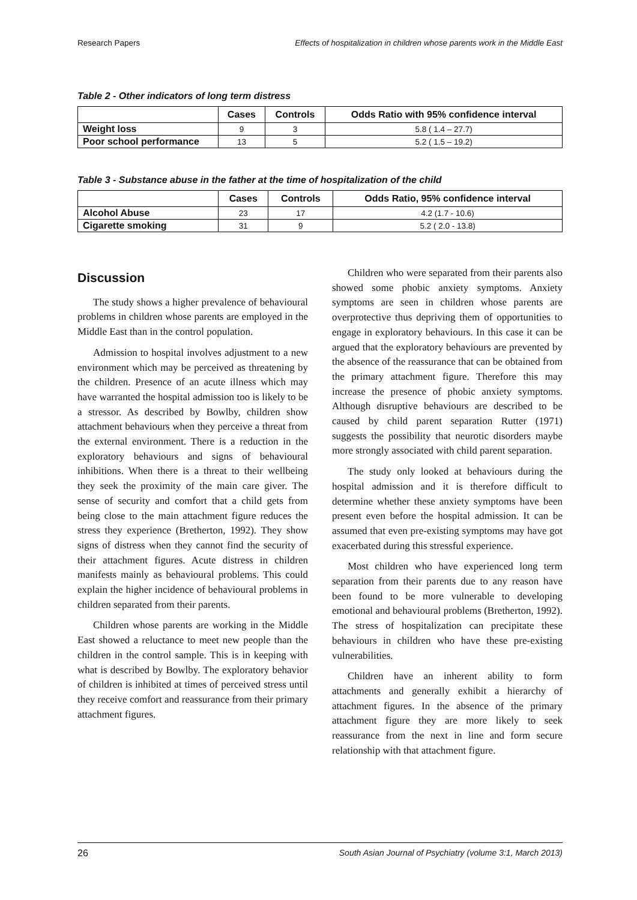Research Papers Effects of hospitalization in children whose parents work in the Middle East
Table 2 - Other indicators of long term distress
| | Cases | Controls | Odds Ratio with 95% confidence interval |
| --- | --- | --- | --- |
| Weight loss | 9 | 3 | 5.8 ( 1.4 – 27.7) |
| Poor school performance | 13 | 5 | 5.2 ( 1.5 – 19.2) |
Table 3 - Substance abuse in the father at the time of hospitalization of the child
| | Cases | Controls | Odds Ratio, 95% confidence interval |
| --- | --- | --- | --- |
| Alcohol Abuse | 23 | 17 | 4.2 (1.7 - 10.6) |
| Cigarette smoking | 31 | 9 | 5.2 ( 2.0 - 13.8) |
Discussion
The study shows a higher prevalence of behavioural problems in children whose parents are employed in the Middle East than in the control population.
Admission to hospital involves adjustment to a new environment which may be perceived as threatening by the children. Presence of an acute illness which may have warranted the hospital admission too is likely to be a stressor. As described by Bowlby, children show attachment behaviours when they perceive a threat from the external environment. There is a reduction in the exploratory behaviours and signs of behavioural inhibitions. When there is a threat to their wellbeing they seek the proximity of the main care giver. The sense of security and comfort that a child gets from being close to the main attachment figure reduces the stress they experience (Bretherton, 1992). They show signs of distress when they cannot find the security of their attachment figures. Acute distress in children manifests mainly as behavioural problems. This could explain the higher incidence of behavioural problems in children separated from their parents.
Children whose parents are working in the Middle East showed a reluctance to meet new people than the children in the control sample. This is in keeping with what is described by Bowlby. The exploratory behavior of children is inhibited at times of perceived stress until they receive comfort and reassurance from their primary attachment figures.
Children who were separated from their parents also showed some phobic anxiety symptoms. Anxiety symptoms are seen in children whose parents are overprotective thus depriving them of opportunities to engage in exploratory behaviours. In this case it can be argued that the exploratory behaviours are prevented by the absence of the reassurance that can be obtained from the primary attachment figure. Therefore this may increase the presence of phobic anxiety symptoms. Although disruptive behaviours are described to be caused by child parent separation Rutter (1971) suggests the possibility that neurotic disorders maybe more strongly associated with child parent separation.
The study only looked at behaviours during the hospital admission and it is therefore difficult to determine whether these anxiety symptoms have been present even before the hospital admission. It can be assumed that even pre-existing symptoms may have got exacerbated during this stressful experience.
Most children who have experienced long term separation from their parents due to any reason have been found to be more vulnerable to developing emotional and behavioural problems (Bretherton, 1992). The stress of hospitalization can precipitate these behaviours in children who have these pre-existing vulnerabilities.
Children have an inherent ability to form attachments and generally exhibit a hierarchy of attachment figures. In the absence of the primary attachment figure they are more likely to seek reassurance from the next in line and form secure relationship with that attachment figure.
26 South Asian Journal of Psychiatry (volume 3:1, March 2013)